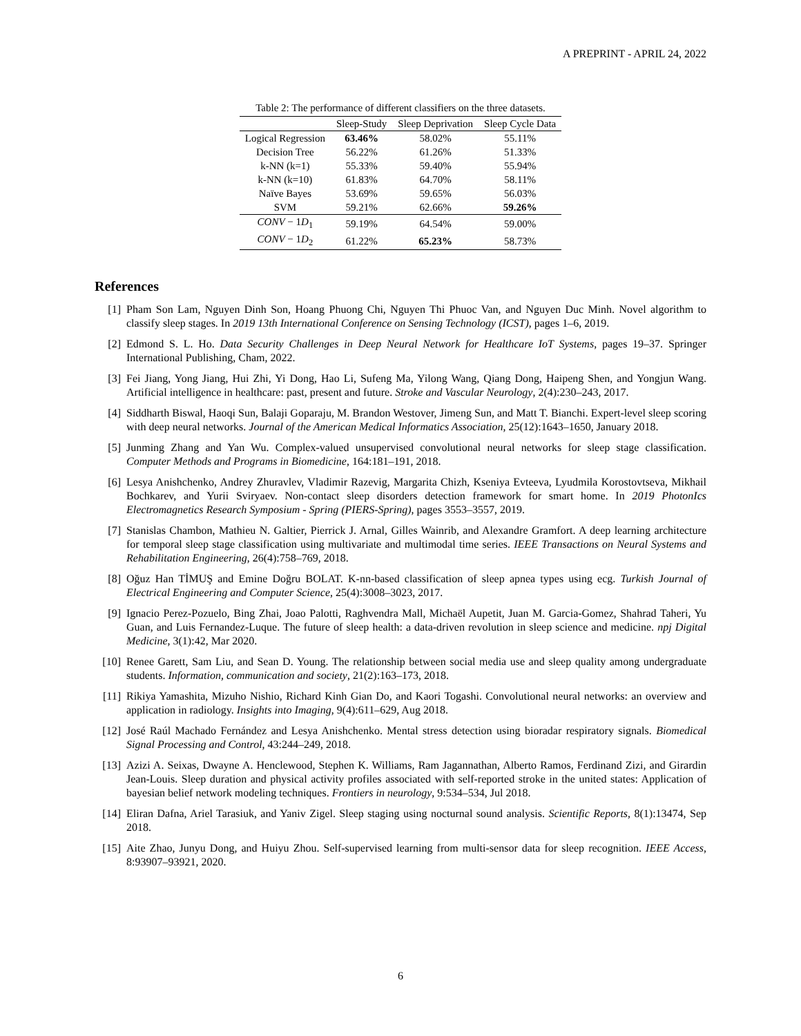A PREPRINT - APRIL 24, 2022
Table 2: The performance of different classifiers on the three datasets.
| | Sleep-Study | Sleep Deprivation | Sleep Cycle Data |
| --- | --- | --- | --- |
| Logical Regression | 63.46% | 58.02% | 55.11% |
| Decision Tree | 56.22% | 61.26% | 51.33% |
| k-NN (k=1) | 55.33% | 59.40% | 55.94% |
| k-NN (k=10) | 61.83% | 64.70% | 58.11% |
| Naïve Bayes | 53.69% | 59.65% | 56.03% |
| SVM | 59.21% | 62.66% | 59.26% |
| CONV − 1 D<sub>1</sub> | 59.19% | 64.54% | 59.00% |
| CONV − 1 D<sub>2</sub> | 61.22% | 65.23% | 58.73% |
References
[1] Pham Son Lam, Nguyen Dinh Son, Hoang Phuong Chi, Nguyen Thi Phuoc Van, and Nguyen Duc Minh. Novel algorithm to classify sleep stages. In 2019 13th International Conference on Sensing Technology (ICST), pages 1–6, 2019.
[2] Edmond S. L. Ho. Data Security Challenges in Deep Neural Network for Healthcare IoT Systems, pages 19–37. Springer International Publishing, Cham, 2022.
[3] Fei Jiang, Yong Jiang, Hui Zhi, Yi Dong, Hao Li, Sufeng Ma, Yilong Wang, Qiang Dong, Haipeng Shen, and Yongjun Wang. Artificial intelligence in healthcare: past, present and future. Stroke and Vascular Neurology, 2(4):230–243, 2017.
[4] Siddharth Biswal, Haoqi Sun, Balaji Goparaju, M. Brandon Westover, Jimeng Sun, and Matt T. Bianchi. Expert-level sleep scoring with deep neural networks. Journal of the American Medical Informatics Association, 25(12):1643–1650, January 2018.
[5] Junming Zhang and Yan Wu. Complex-valued unsupervised convolutional neural networks for sleep stage classification. Computer Methods and Programs in Biomedicine, 164:181–191, 2018.
[6] Lesya Anishchenko, Andrey Zhuravlev, Vladimir Razevig, Margarita Chizh, Kseniya Evteeva, Lyudmila Korostovtseva, Mikhail Bochkarev, and Yurii Sviryaev. Non-contact sleep disorders detection framework for smart home. In 2019 PhotonIcs Electromagnetics Research Symposium - Spring (PIERS-Spring), pages 3553–3557, 2019.
[7] Stanislas Chambon, Mathieu N. Galtier, Pierrick J. Arnal, Gilles Wainrib, and Alexandre Gramfort. A deep learning architecture for temporal sleep stage classification using multivariate and multimodal time series. IEEE Transactions on Neural Systems and Rehabilitation Engineering, 26(4):758–769, 2018.
[8] Oğuz Han TİMUŞ and Emine Doğru BOLAT. K-nn-based classification of sleep apnea types using ecg. Turkish Journal of Electrical Engineering and Computer Science, 25(4):3008–3023, 2017.
[9] Ignacio Perez-Pozuelo, Bing Zhai, Joao Palotti, Raghvendra Mall, Michaël Aupetit, Juan M. Garcia-Gomez, Shahrad Taheri, Yu Guan, and Luis Fernandez-Luque. The future of sleep health: a data-driven revolution in sleep science and medicine. npj Digital Medicine, 3(1):42, Mar 2020.
[10] Renee Garett, Sam Liu, and Sean D. Young. The relationship between social media use and sleep quality among undergraduate students. Information, communication and society, 21(2):163–173, 2018.
[11] Rikiya Yamashita, Mizuho Nishio, Richard Kinh Gian Do, and Kaori Togashi. Convolutional neural networks: an overview and application in radiology. Insights into Imaging, 9(4):611–629, Aug 2018.
[12] José Raúl Machado Fernández and Lesya Anishchenko. Mental stress detection using bioradar respiratory signals. Biomedical Signal Processing and Control, 43:244–249, 2018.
[13] Azizi A. Seixas, Dwayne A. Henclewood, Stephen K. Williams, Ram Jagannathan, Alberto Ramos, Ferdinand Zizi, and Girardin Jean-Louis. Sleep duration and physical activity profiles associated with self-reported stroke in the united states: Application of bayesian belief network modeling techniques. Frontiers in neurology, 9:534–534, Jul 2018.
[14] Eliran Dafna, Ariel Tarasiuk, and Yaniv Zigel. Sleep staging using nocturnal sound analysis. Scientific Reports, 8(1):13474, Sep 2018.
[15] Aite Zhao, Junyu Dong, and Huiyu Zhou. Self-supervised learning from multi-sensor data for sleep recognition. IEEE Access, 8:93907–93921, 2020.
6